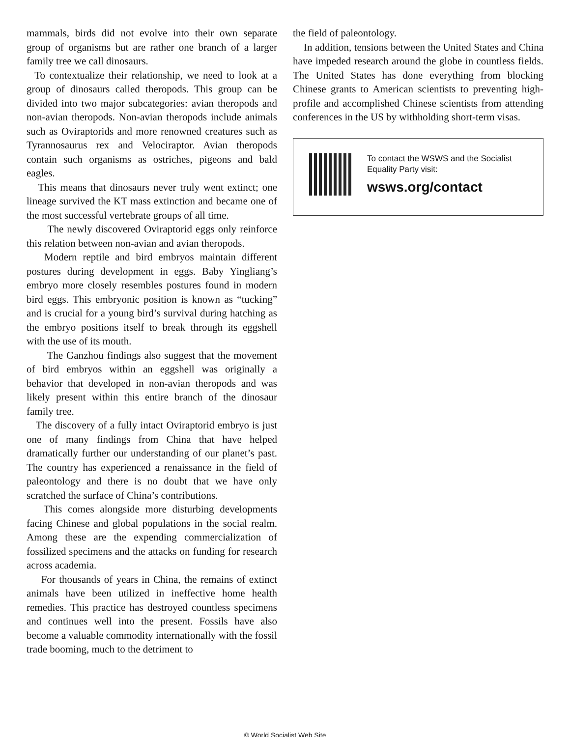mammals, birds did not evolve into their own separate group of organisms but are rather one branch of a larger family tree we call dinosaurs.
To contextualize their relationship, we need to look at a group of dinosaurs called theropods. This group can be divided into two major subcategories: avian theropods and non-avian theropods. Non-avian theropods include animals such as Oviraptorids and more renowned creatures such as Tyrannosaurus rex and Velociraptor. Avian theropods contain such organisms as ostriches, pigeons and bald eagles.
This means that dinosaurs never truly went extinct; one lineage survived the KT mass extinction and became one of the most successful vertebrate groups of all time.
The newly discovered Oviraptorid eggs only reinforce this relation between non-avian and avian theropods.
Modern reptile and bird embryos maintain different postures during development in eggs. Baby Yingliang’s embryo more closely resembles postures found in modern bird eggs. This embryonic position is known as “tucking” and is crucial for a young bird’s survival during hatching as the embryo positions itself to break through its eggshell with the use of its mouth.
The Ganzhou findings also suggest that the movement of bird embryos within an eggshell was originally a behavior that developed in non-avian theropods and was likely present within this entire branch of the dinosaur family tree.
The discovery of a fully intact Oviraptorid embryo is just one of many findings from China that have helped dramatically further our understanding of our planet’s past. The country has experienced a renaissance in the field of paleontology and there is no doubt that we have only scratched the surface of China’s contributions.
This comes alongside more disturbing developments facing Chinese and global populations in the social realm. Among these are the expending commercialization of fossilized specimens and the attacks on funding for research across academia.
For thousands of years in China, the remains of extinct animals have been utilized in ineffective home health remedies. This practice has destroyed countless specimens and continues well into the present. Fossils have also become a valuable commodity internationally with the fossil trade booming, much to the detriment to
the field of paleontology.
In addition, tensions between the United States and China have impeded research around the globe in countless fields. The United States has done everything from blocking Chinese grants to American scientists to preventing high-profile and accomplished Chinese scientists from attending conferences in the US by withholding short-term visas.
To contact the WSWS and the Socialist Equality Party visit:
wsws.org/contact
© World Socialist Web Site